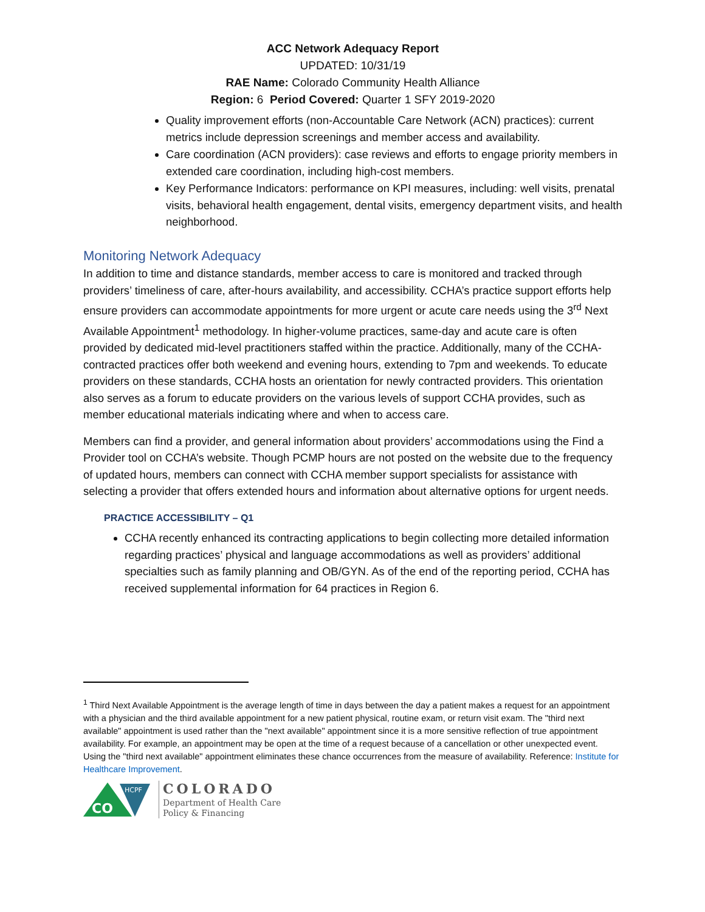ACC Network Adequacy Report
UPDATED: 10/31/19
RAE Name: Colorado Community Health Alliance
Region: 6 Period Covered: Quarter 1 SFY 2019-2020
Quality improvement efforts (non-Accountable Care Network (ACN) practices): current metrics include depression screenings and member access and availability.
Care coordination (ACN providers): case reviews and efforts to engage priority members in extended care coordination, including high-cost members.
Key Performance Indicators: performance on KPI measures, including: well visits, prenatal visits, behavioral health engagement, dental visits, emergency department visits, and health neighborhood.
Monitoring Network Adequacy
In addition to time and distance standards, member access to care is monitored and tracked through providers’ timeliness of care, after-hours availability, and accessibility. CCHA’s practice support efforts help ensure providers can accommodate appointments for more urgent or acute care needs using the 3<sup>rd</sup> Next Available Appointment<sup>1</sup> methodology. In higher-volume practices, same-day and acute care is often provided by dedicated mid-level practitioners staffed within the practice. Additionally, many of the CCHA-contracted practices offer both weekend and evening hours, extending to 7pm and weekends. To educate providers on these standards, CCHA hosts an orientation for newly contracted providers. This orientation also serves as a forum to educate providers on the various levels of support CCHA provides, such as member educational materials indicating where and when to access care.
Members can find a provider, and general information about providers’ accommodations using the Find a Provider tool on CCHA’s website. Though PCMP hours are not posted on the website due to the frequency of updated hours, members can connect with CCHA member support specialists for assistance with selecting a provider that offers extended hours and information about alternative options for urgent needs.
PRACTICE ACCESSIBILITY – Q1
CCHA recently enhanced its contracting applications to begin collecting more detailed information regarding practices’ physical and language accommodations as well as providers’ additional specialties such as family planning and OB/GYN. As of the end of the reporting period, CCHA has received supplemental information for 64 practices in Region 6.
<sup>1</sup> Third Next Available Appointment is the average length of time in days between the day a patient makes a request for an appointment with a physician and the third available appointment for a new patient physical, routine exam, or return visit exam. The "third next available" appointment is used rather than the "next available" appointment since it is a more sensitive reflection of true appointment availability. For example, an appointment may be open at the time of a request because of a cancellation or other unexpected event. Using the "third next available" appointment eliminates these chance occurrences from the measure of availability. Reference: Institute for Healthcare Improvement.
CO
HCPF
COLORADO
Department of Health Care
Policy & Financing